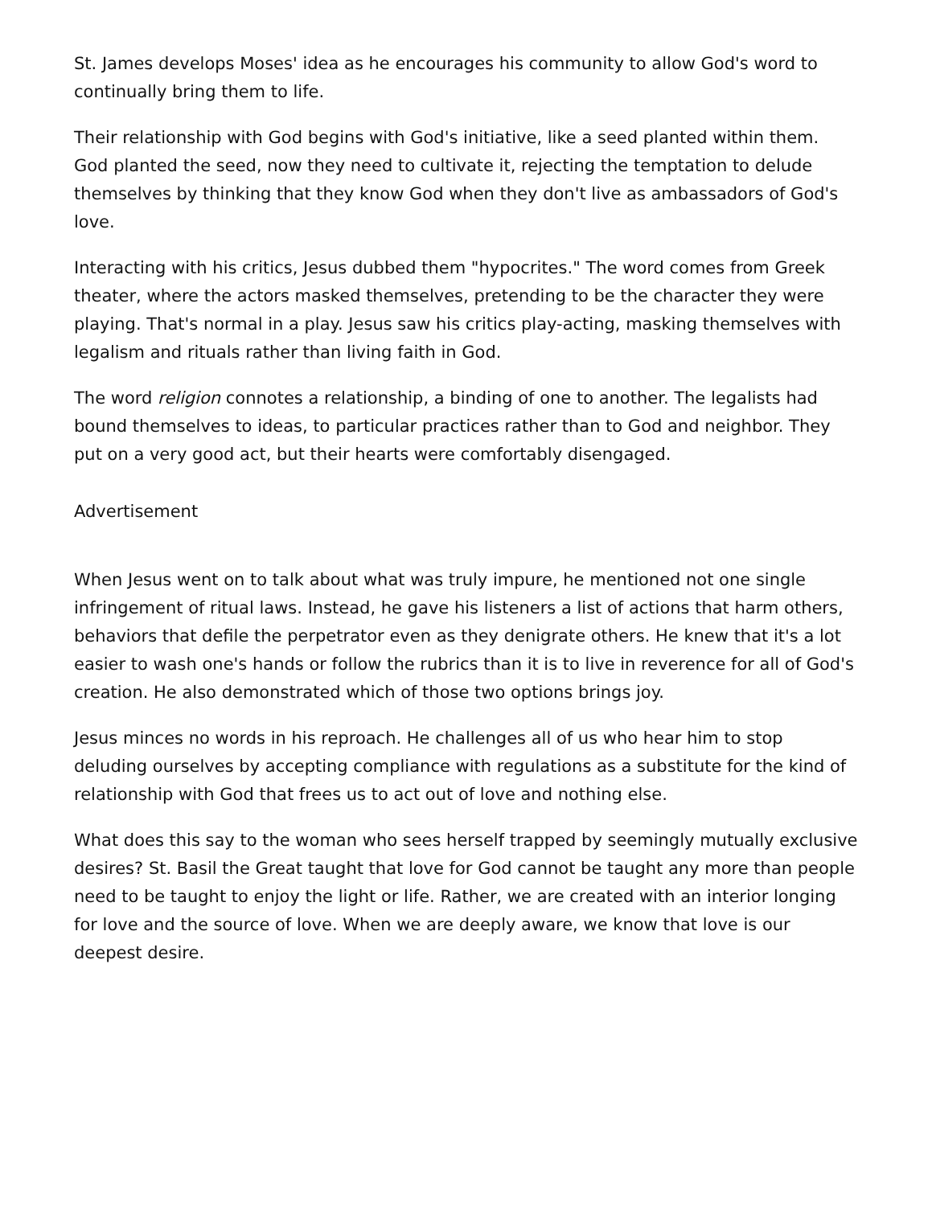St. James develops Moses' idea as he encourages his community to allow God's word to continually bring them to life.
Their relationship with God begins with God's initiative, like a seed planted within them. God planted the seed, now they need to cultivate it, rejecting the temptation to delude themselves by thinking that they know God when they don't live as ambassadors of God's love.
Interacting with his critics, Jesus dubbed them "hypocrites." The word comes from Greek theater, where the actors masked themselves, pretending to be the character they were playing. That's normal in a play. Jesus saw his critics play-acting, masking themselves with legalism and rituals rather than living faith in God.
The word religion connotes a relationship, a binding of one to another. The legalists had bound themselves to ideas, to particular practices rather than to God and neighbor. They put on a very good act, but their hearts were comfortably disengaged.
Advertisement
When Jesus went on to talk about what was truly impure, he mentioned not one single infringement of ritual laws. Instead, he gave his listeners a list of actions that harm others, behaviors that defile the perpetrator even as they denigrate others. He knew that it's a lot easier to wash one's hands or follow the rubrics than it is to live in reverence for all of God's creation. He also demonstrated which of those two options brings joy.
Jesus minces no words in his reproach. He challenges all of us who hear him to stop deluding ourselves by accepting compliance with regulations as a substitute for the kind of relationship with God that frees us to act out of love and nothing else.
What does this say to the woman who sees herself trapped by seemingly mutually exclusive desires? St. Basil the Great taught that love for God cannot be taught any more than people need to be taught to enjoy the light or life. Rather, we are created with an interior longing for love and the source of love. When we are deeply aware, we know that love is our deepest desire.